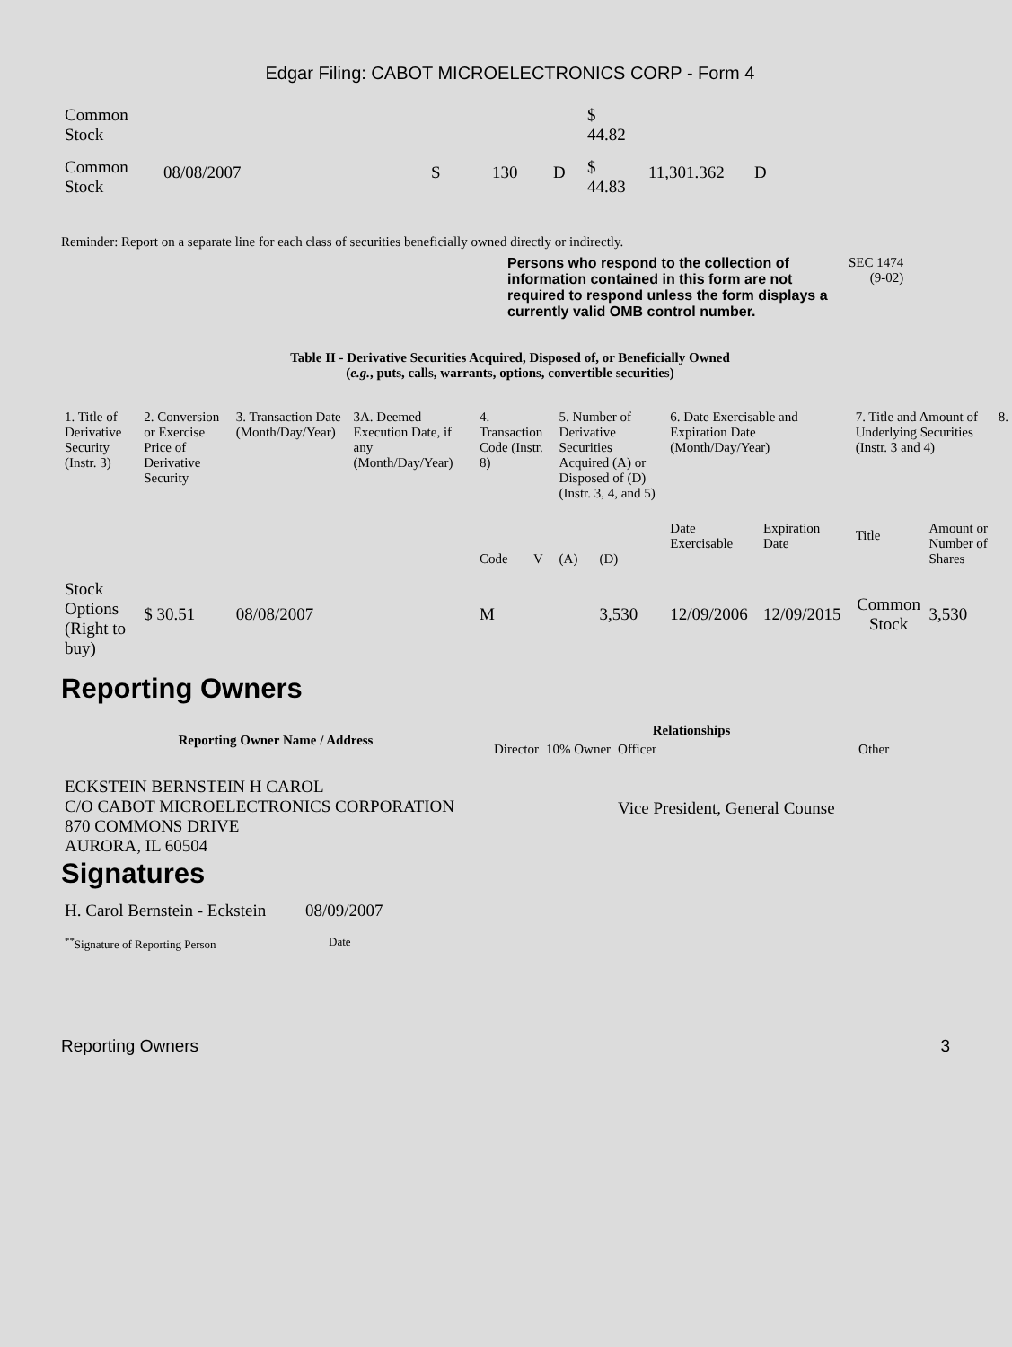Edgar Filing: CABOT MICROELECTRONICS CORP - Form 4
| Common Stock | | | | | $ 44.82 | | |
| Common Stock | 08/08/2007 | S | 130 | D | $ 44.83 | 11,301.362 | D |
Reminder: Report on a separate line for each class of securities beneficially owned directly or indirectly.
Persons who respond to the collection of information contained in this form are not required to respond unless the form displays a currently valid OMB control number.
SEC 1474
(9-02)
Table II - Derivative Securities Acquired, Disposed of, or Beneficially Owned
(e.g., puts, calls, warrants, options, convertible securities)
| 1. Title of Derivative Security (Instr. 3) | 2. Conversion or Exercise Price of Derivative Security | 3. Transaction Date (Month/Day/Year) | 3A. Deemed Execution Date, if any (Month/Day/Year) | 4. Transaction Code (Instr. 8) | | 5. Number of Derivative Securities Acquired (A) or Disposed of (D) (Instr. 3, 4, and 5) | | 6. Date Exercisable and Expiration Date (Month/Day/Year) | | 7. Title and Amount of Underlying Securities (Instr. 3 and 4) | | 8. |
| | | | | Code | V | (A) | (D) | Date Exercisable | Expiration Date | Title | Amount or Number of Shares | |
| Stock Options (Right to buy) | $ 30.51 | 08/08/2007 | | M | | | 3,530 | 12/09/2006 | 12/09/2015 | Common Stock | 3,530 | |
Reporting Owners
| Reporting Owner Name / Address | Relationships | | | |
| --- | --- | --- | --- | --- |
| | Director | 10% Owner | Officer | Other |
| ECKSTEIN BERNSTEIN H CAROL C/O CABOT MICROELECTRONICS CORPORATION 870 COMMONS DRIVE AURORA, IL 60504 | | | Vice President, General Counse | |
Signatures
| H. Carol Bernstein - Eckstein | 08/09/2007 |
| <sup>**</sup> Signature of Reporting Person | Date |
Reporting Owners 3